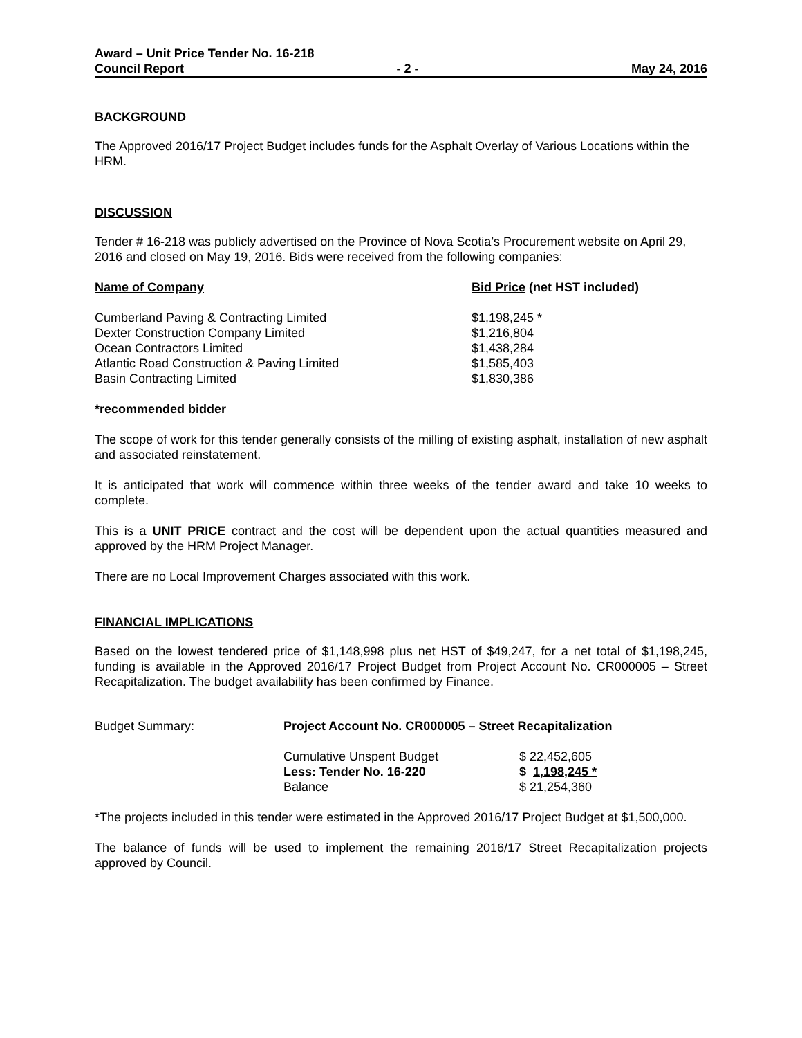Award – Unit Price Tender No. 16-218
Council Report - 2 - May 24, 2016
BACKGROUND
The Approved 2016/17 Project Budget includes funds for the Asphalt Overlay of Various Locations within the HRM.
DISCUSSION
Tender # 16-218 was publicly advertised on the Province of Nova Scotia’s Procurement website on April 29, 2016 and closed on May 19, 2016. Bids were received from the following companies:
| Name of Company | Bid Price (net HST included) |
| --- | --- |
| Cumberland Paving & Contracting Limited | $1,198,245 * |
| Dexter Construction Company Limited | $1,216,804 |
| Ocean Contractors Limited | $1,438,284 |
| Atlantic Road Construction & Paving Limited | $1,585,403 |
| Basin Contracting Limited | $1,830,386 |
*recommended bidder
The scope of work for this tender generally consists of the milling of existing asphalt, installation of new asphalt and associated reinstatement.
It is anticipated that work will commence within three weeks of the tender award and take 10 weeks to complete.
This is a UNIT PRICE contract and the cost will be dependent upon the actual quantities measured and approved by the HRM Project Manager.
There are no Local Improvement Charges associated with this work.
FINANCIAL IMPLICATIONS
Based on the lowest tendered price of $1,148,998 plus net HST of $49,247, for a net total of $1,198,245, funding is available in the Approved 2016/17 Project Budget from Project Account No. CR000005 – Street Recapitalization. The budget availability has been confirmed by Finance.
| Budget Summary: | Project Account No. CR000005 – Street Recapitalization | |
| | Cumulative Unspent Budget | $ 22,452,605 |
| | Less: Tender No. 16-220 | $ 1,198,245 * |
| | Balance | $ 21,254,360 |
*The projects included in this tender were estimated in the Approved 2016/17 Project Budget at $1,500,000.
The balance of funds will be used to implement the remaining 2016/17 Street Recapitalization projects approved by Council.